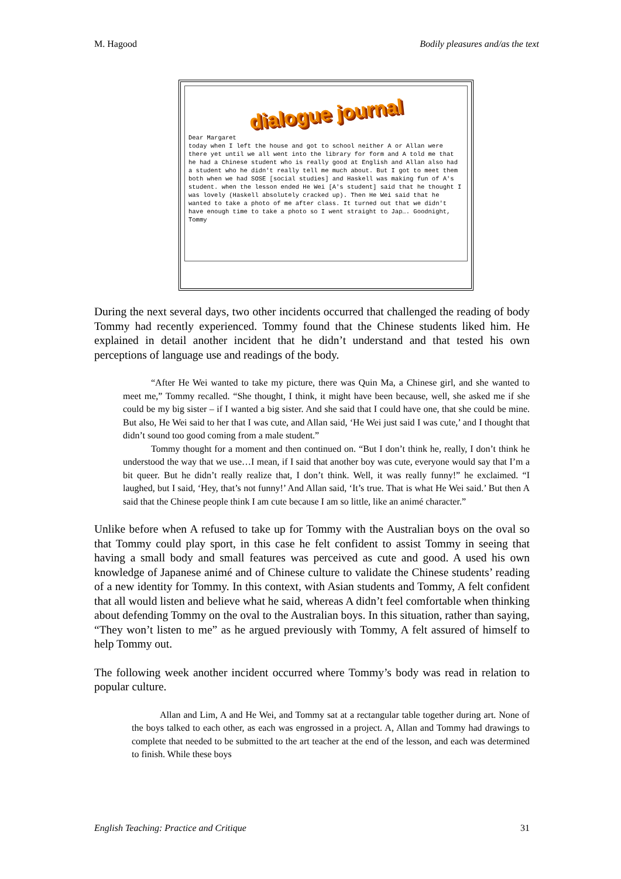M. Hagood Bodily pleasures and/as the text
dialogue journal
Dear Margaret today when I left the house and got to school neither A or Allan were there yet until we all went into the library for form and A told me that he had a Chinese student who is really good at English and Allan also had a student who he didn't really tell me much about. But I got to meet them both when we had SOSE [social studies] and Haskell was making fun of A's student. when the lesson ended He Wei [A's student] said that he thought I was lovely (Haskell absolutely cracked up). Then He Wei said that he wanted to take a photo of me after class. It turned out that we didn't have enough time to take a photo so I went straight to Jap…. Goodnight, Tommy
During the next several days, two other incidents occurred that challenged the reading of body Tommy had recently experienced. Tommy found that the Chinese students liked him. He explained in detail another incident that he didn’t understand and that tested his own perceptions of language use and readings of the body.
“After He Wei wanted to take my picture, there was Quin Ma, a Chinese girl, and she wanted to meet me,” Tommy recalled. “She thought, I think, it might have been because, well, she asked me if she could be my big sister – if I wanted a big sister. And she said that I could have one, that she could be mine. But also, He Wei said to her that I was cute, and Allan said, ‘He Wei just said I was cute,’ and I thought that didn’t sound too good coming from a male student.”
Tommy thought for a moment and then continued on. “But I don’t think he, really, I don’t think he understood the way that we use…I mean, if I said that another boy was cute, everyone would say that I’m a bit queer. But he didn’t really realize that, I don’t think. Well, it was really funny!” he exclaimed. “I laughed, but I said, ‘Hey, that’s not funny!’ And Allan said, ‘It’s true. That is what He Wei said.’ But then A said that the Chinese people think I am cute because I am so little, like an animé character.”
Unlike before when A refused to take up for Tommy with the Australian boys on the oval so that Tommy could play sport, in this case he felt confident to assist Tommy in seeing that having a small body and small features was perceived as cute and good. A used his own knowledge of Japanese animé and of Chinese culture to validate the Chinese students’ reading of a new identity for Tommy. In this context, with Asian students and Tommy, A felt confident that all would listen and believe what he said, whereas A didn’t feel comfortable when thinking about defending Tommy on the oval to the Australian boys. In this situation, rather than saying, “They won’t listen to me” as he argued previously with Tommy, A felt assured of himself to help Tommy out.
The following week another incident occurred where Tommy’s body was read in relation to popular culture.
Allan and Lim, A and He Wei, and Tommy sat at a rectangular table together during art. None of the boys talked to each other, as each was engrossed in a project. A, Allan and Tommy had drawings to complete that needed to be submitted to the art teacher at the end of the lesson, and each was determined to finish. While these boys
English Teaching: Practice and Critique 31